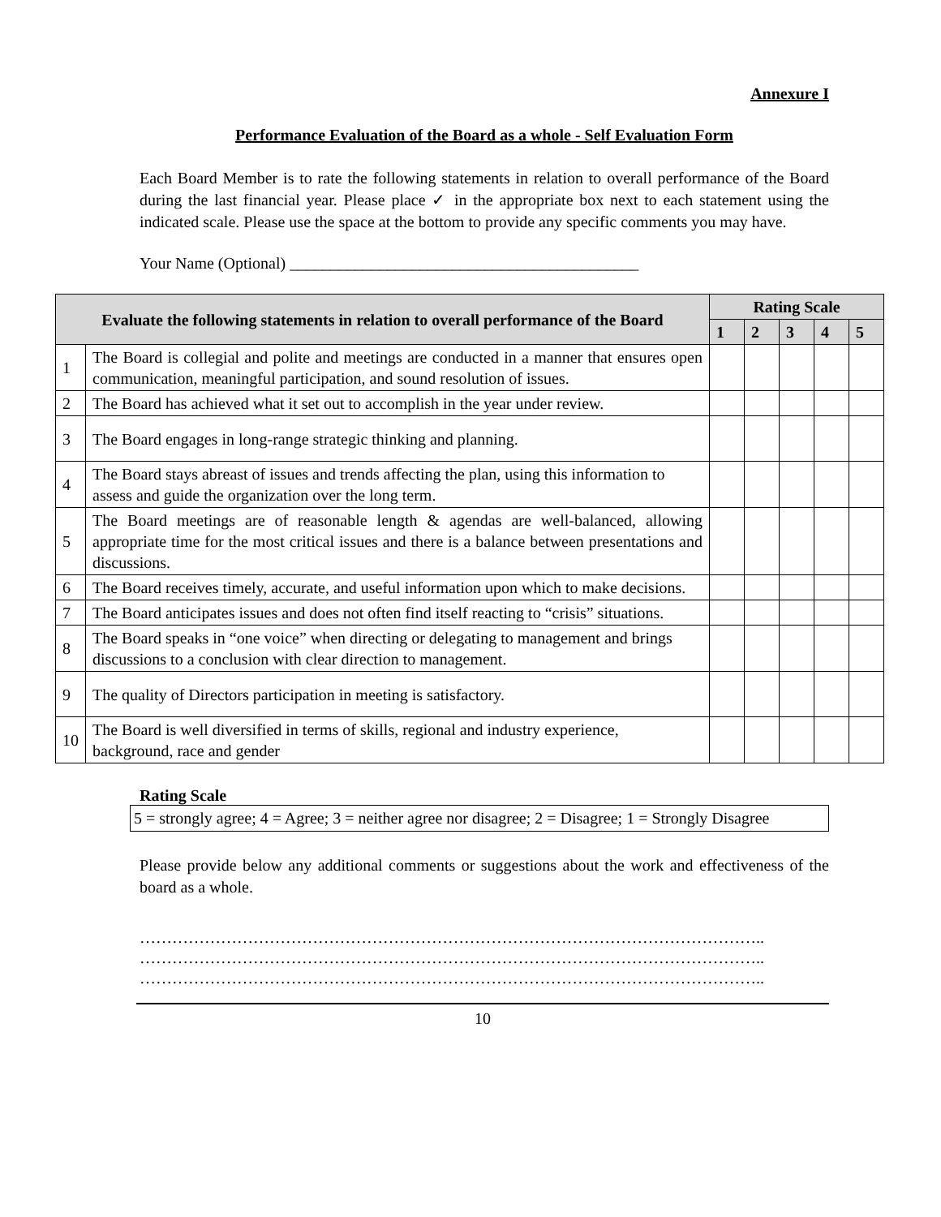Annexure I
Performance Evaluation of the Board as a whole - Self Evaluation Form
Each Board Member is to rate the following statements in relation to overall performance of the Board during the last financial year. Please place ✓ in the appropriate box next to each statement using the indicated scale. Please use the space at the bottom to provide any specific comments you may have.
Your Name (Optional) ___________________________________________
| Evaluate the following statements in relation to overall performance of the Board | | Rating Scale | | | | |
| --- | --- | --- | --- | --- | --- | --- |
| | | 1 | 2 | 3 | 4 | 5 |
| 1 | The Board is collegial and polite and meetings are conducted in a manner that ensures open communication, meaningful participation, and sound resolution of issues. | | | | | |
| 2 | The Board has achieved what it set out to accomplish in the year under review. | | | | | |
| 3 | The Board engages in long-range strategic thinking and planning. | | | | | |
| 4 | The Board stays abreast of issues and trends affecting the plan, using this information to assess and guide the organization over the long term. | | | | | |
| 5 | The Board meetings are of reasonable length & agendas are well-balanced, allowing appropriate time for the most critical issues and there is a balance between presentations and discussions. | | | | | |
| 6 | The Board receives timely, accurate, and useful information upon which to make decisions. | | | | | |
| 7 | The Board anticipates issues and does not often find itself reacting to “crisis” situations. | | | | | |
| 8 | The Board speaks in “one voice” when directing or delegating to management and brings discussions to a conclusion with clear direction to management. | | | | | |
| 9 | The quality of Directors participation in meeting is satisfactory. | | | | | |
| 10 | The Board is well diversified in terms of skills, regional and industry experience, background, race and gender | | | | | |
Rating Scale
5 = strongly agree; 4 = Agree; 3 = neither agree nor disagree; 2 = Disagree; 1 = Strongly Disagree
Please provide below any additional comments or suggestions about the work and effectiveness of the board as a whole.
……………………………………………………………………………………………………..
……………………………………………………………………………………………………..
……………………………………………………………………………………………………..
10